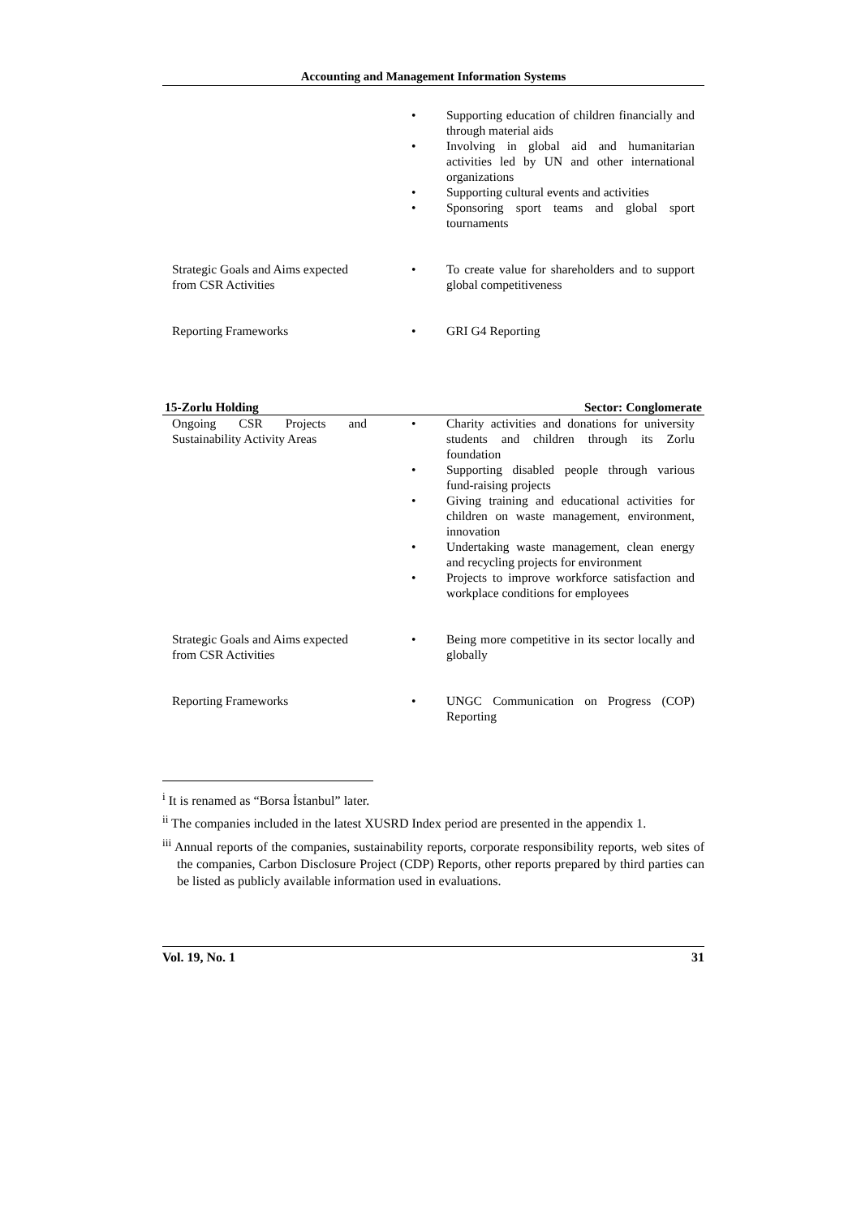Accounting and Management Information Systems
| | • Supporting education of children financially and through material aids • Involving in global aid and humanitarian activities led by UN and other international organizations • Supporting cultural events and activities • Sponsoring sport teams and global sport tournaments |
| Strategic Goals and Aims expected from CSR Activities | • To create value for shareholders and to support global competitiveness |
| Reporting Frameworks | • GRI G4 Reporting |
15-Zorlu Holding Sector: Conglomerate
| Ongoing CSR Projects and Sustainability Activity Areas | • Charity activities and donations for university students and children through its Zorlu foundation • Supporting disabled people through various fund-raising projects • Giving training and educational activities for children on waste management, environment, innovation • Undertaking waste management, clean energy and recycling projects for environment • Projects to improve workforce satisfaction and workplace conditions for employees |
| Strategic Goals and Aims expected from CSR Activities | • Being more competitive in its sector locally and globally |
| Reporting Frameworks | • UNGC Communication on Progress (COP) Reporting |
<sup>i</sup> It is renamed as “Borsa İstanbul” later.
<sup>ii</sup> The companies included in the latest XUSRD Index period are presented in the appendix 1.
<sup>iii</sup> Annual reports of the companies, sustainability reports, corporate responsibility reports, web sites of the companies, Carbon Disclosure Project (CDP) Reports, other reports prepared by third parties can be listed as publicly available information used in evaluations.
Vol. 19, No. 1 31